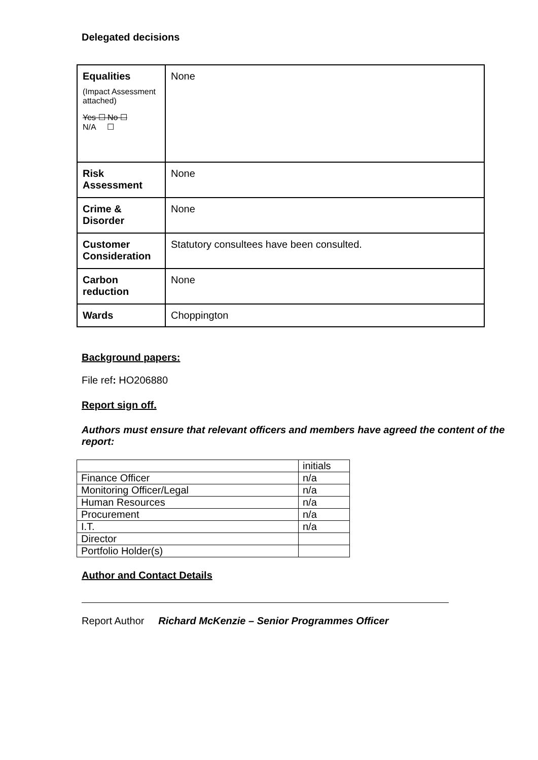Delegated decisions
| Equalities (Impact Assessment attached) Yes ☐ No ☐ N/A ☐ | None |
| Risk Assessment | None |
| Crime & Disorder | None |
| Customer Consideration | Statutory consultees have been consulted. |
| Carbon reduction | None |
| Wards | Choppington |
Background papers:
File ref: HO206880
Report sign off.
Authors must ensure that relevant officers and members have agreed the content of the report:
| | initials |
| Finance Officer | n/a |
| Monitoring Officer/Legal | n/a |
| Human Resources | n/a |
| Procurement | n/a |
| I.T. | n/a |
| Director | |
| Portfolio Holder(s) | |
Author and Contact Details
Report Author Richard McKenzie – Senior Programmes Officer